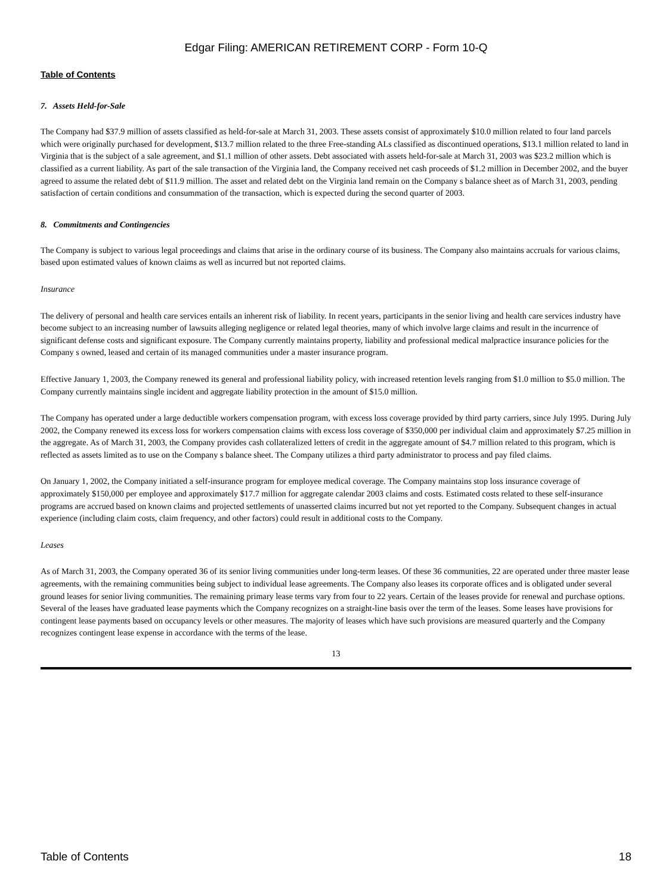Edgar Filing: AMERICAN RETIREMENT CORP - Form 10-Q
Table of Contents
7. Assets Held-for-Sale
The Company had $37.9 million of assets classified as held-for-sale at March 31, 2003. These assets consist of approximately $10.0 million related to four land parcels which were originally purchased for development, $13.7 million related to the three Free-standing ALs classified as discontinued operations, $13.1 million related to land in Virginia that is the subject of a sale agreement, and $1.1 million of other assets. Debt associated with assets held-for-sale at March 31, 2003 was $23.2 million which is classified as a current liability. As part of the sale transaction of the Virginia land, the Company received net cash proceeds of $1.2 million in December 2002, and the buyer agreed to assume the related debt of $11.9 million. The asset and related debt on the Virginia land remain on the Company s balance sheet as of March 31, 2003, pending satisfaction of certain conditions and consummation of the transaction, which is expected during the second quarter of 2003.
8. Commitments and Contingencies
The Company is subject to various legal proceedings and claims that arise in the ordinary course of its business. The Company also maintains accruals for various claims, based upon estimated values of known claims as well as incurred but not reported claims.
Insurance
The delivery of personal and health care services entails an inherent risk of liability. In recent years, participants in the senior living and health care services industry have become subject to an increasing number of lawsuits alleging negligence or related legal theories, many of which involve large claims and result in the incurrence of significant defense costs and significant exposure. The Company currently maintains property, liability and professional medical malpractice insurance policies for the Company s owned, leased and certain of its managed communities under a master insurance program.
Effective January 1, 2003, the Company renewed its general and professional liability policy, with increased retention levels ranging from $1.0 million to $5.0 million. The Company currently maintains single incident and aggregate liability protection in the amount of $15.0 million.
The Company has operated under a large deductible workers compensation program, with excess loss coverage provided by third party carriers, since July 1995. During July 2002, the Company renewed its excess loss for workers compensation claims with excess loss coverage of $350,000 per individual claim and approximately $7.25 million in the aggregate. As of March 31, 2003, the Company provides cash collateralized letters of credit in the aggregate amount of $4.7 million related to this program, which is reflected as assets limited as to use on the Company s balance sheet. The Company utilizes a third party administrator to process and pay filed claims.
On January 1, 2002, the Company initiated a self-insurance program for employee medical coverage. The Company maintains stop loss insurance coverage of approximately $150,000 per employee and approximately $17.7 million for aggregate calendar 2003 claims and costs. Estimated costs related to these self-insurance programs are accrued based on known claims and projected settlements of unasserted claims incurred but not yet reported to the Company. Subsequent changes in actual experience (including claim costs, claim frequency, and other factors) could result in additional costs to the Company.
Leases
As of March 31, 2003, the Company operated 36 of its senior living communities under long-term leases. Of these 36 communities, 22 are operated under three master lease agreements, with the remaining communities being subject to individual lease agreements. The Company also leases its corporate offices and is obligated under several ground leases for senior living communities. The remaining primary lease terms vary from four to 22 years. Certain of the leases provide for renewal and purchase options. Several of the leases have graduated lease payments which the Company recognizes on a straight-line basis over the term of the leases. Some leases have provisions for contingent lease payments based on occupancy levels or other measures. The majority of leases which have such provisions are measured quarterly and the Company recognizes contingent lease expense in accordance with the terms of the lease.
13
Table of Contents 18